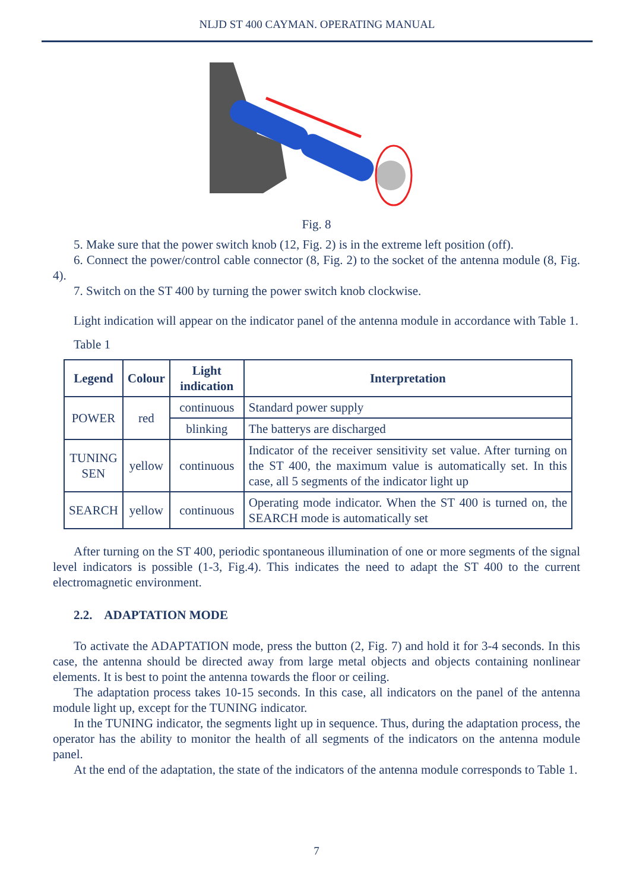NLJD ST 400 CAYMAN. OPERATING MANUAL
Fig. 8
5. Make sure that the power switch knob (12, Fig. 2) is in the extreme left position (off).
6. Connect the power/control cable connector (8, Fig. 2) to the socket of the antenna module (8, Fig. 4).
7. Switch on the ST 400 by turning the power switch knob clockwise.
Light indication will appear on the indicator panel of the antenna module in accordance with Table 1.
Table 1
| Legend | Colour | Light indication | Interpretation |
| --- | --- | --- | --- |
| POWER | red | continuous | Standard power supply |
| | | blinking | The batterys are discharged |
| TUNING SEN | yellow | continuous | Indicator of the receiver sensitivity set value. After turning on the ST 400, the maximum value is automatically set. In this case, all 5 segments of the indicator light up |
| SEARCH | yellow | continuous | Operating mode indicator. When the ST 400 is turned on, the SEARCH mode is automatically set |
After turning on the ST 400, periodic spontaneous illumination of one or more segments of the signal level indicators is possible (1-3, Fig.4). This indicates the need to adapt the ST 400 to the current electromagnetic environment.
2.2. ADAPTATION MODE
To activate the ADAPTATION mode, press the button (2, Fig. 7) and hold it for 3-4 seconds. In this case, the antenna should be directed away from large metal objects and objects containing nonlinear elements. It is best to point the antenna towards the floor or ceiling.
The adaptation process takes 10-15 seconds. In this case, all indicators on the panel of the antenna module light up, except for the TUNING indicator.
In the TUNING indicator, the segments light up in sequence. Thus, during the adaptation process, the operator has the ability to monitor the health of all segments of the indicators on the antenna module panel.
At the end of the adaptation, the state of the indicators of the antenna module corresponds to Table 1.
7